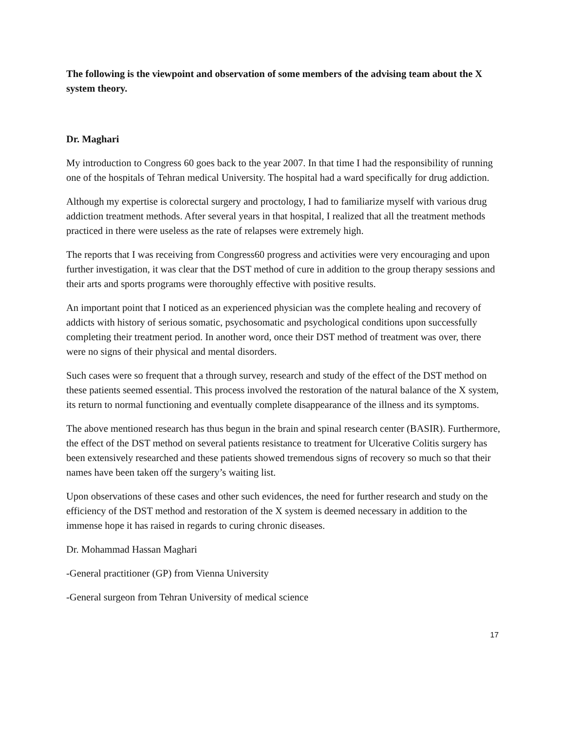The following is the viewpoint and observation of some members of the advising team about the X system theory.
Dr. Maghari
My introduction to Congress 60 goes back to the year 2007. In that time I had the responsibility of running one of the hospitals of Tehran medical University. The hospital had a ward specifically for drug addiction.
Although my expertise is colorectal surgery and proctology, I had to familiarize myself with various drug addiction treatment methods. After several years in that hospital, I realized that all the treatment methods practiced in there were useless as the rate of relapses were extremely high.
The reports that I was receiving from Congress60 progress and activities were very encouraging and upon further investigation, it was clear that the DST method of cure in addition to the group therapy sessions and their arts and sports programs were thoroughly effective with positive results.
An important point that I noticed as an experienced physician was the complete healing and recovery of addicts with history of serious somatic, psychosomatic and psychological conditions upon successfully completing their treatment period. In another word, once their DST method of treatment was over, there were no signs of their physical and mental disorders.
Such cases were so frequent that a through survey, research and study of the effect of the DST method on these patients seemed essential. This process involved the restoration of the natural balance of the X system, its return to normal functioning and eventually complete disappearance of the illness and its symptoms.
The above mentioned research has thus begun in the brain and spinal research center (BASIR). Furthermore, the effect of the DST method on several patients resistance to treatment for Ulcerative Colitis surgery has been extensively researched and these patients showed tremendous signs of recovery so much so that their names have been taken off the surgery’s waiting list.
Upon observations of these cases and other such evidences, the need for further research and study on the efficiency of the DST method and restoration of the X system is deemed necessary in addition to the immense hope it has raised in regards to curing chronic diseases.
Dr. Mohammad Hassan Maghari
-General practitioner (GP) from Vienna University
-General surgeon from Tehran University of medical science
17